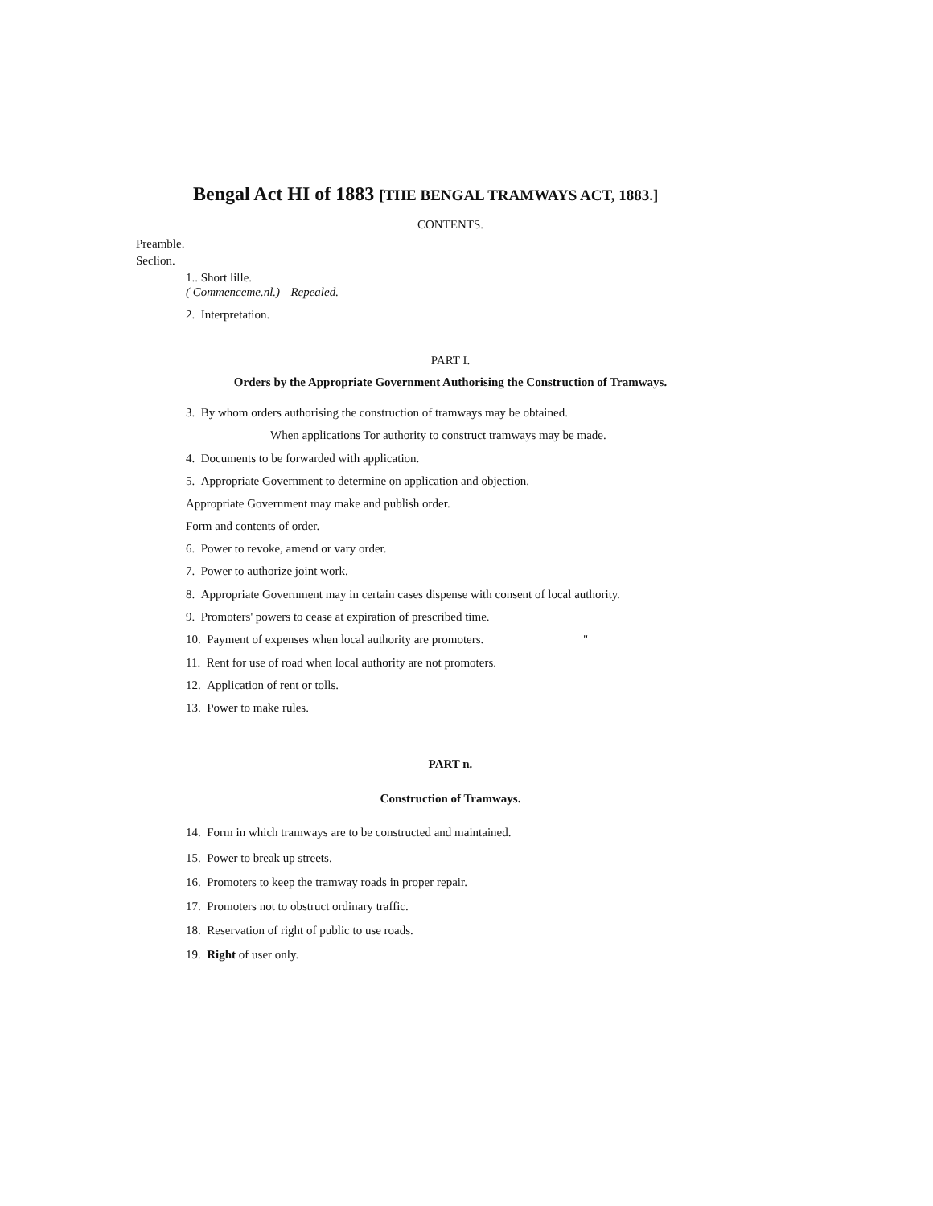Bengal Act HI of 1883 [THE BENGAL TRAMWAYS ACT, 1883.]
CONTENTS.
Preamble.
Seclion.
1.. Short lille.
( Commenceme.nl.)—Repealed.
2. Interpretation.
PART I.
Orders by the Appropriate Government Authorising the Construction of Tramways.
3. By whom orders authorising the construction of tramways may be obtained.
When applications Tor authority to construct tramways may be made.
4. Documents to be forwarded with application.
5. Appropriate Government to determine on application and objection.
Appropriate Government may make and publish order.
Form and contents of order.
6. Power to revoke, amend or vary order.
7. Power to authorize joint work.
8. Appropriate Government may in certain cases dispense with consent of local authority.
9. Promoters' powers to cease at expiration of prescribed time.
10. Payment of expenses when local authority are promoters. "
11. Rent for use of road when local authority are not promoters.
12. Application of rent or tolls.
13. Power to make rules.
PART n.
Construction of Tramways.
14. Form in which tramways are to be constructed and maintained.
15. Power to break up streets.
16. Promoters to keep the tramway roads in proper repair.
17. Promoters not to obstruct ordinary traffic.
18. Reservation of right of public to use roads.
19. Right of user only.